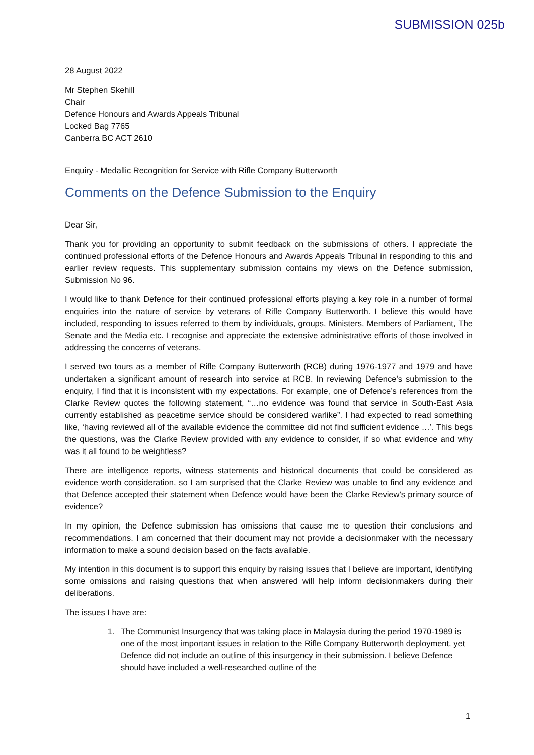SUBMISSION 025b
28 August 2022
Mr Stephen Skehill
Chair
Defence Honours and Awards Appeals Tribunal
Locked Bag 7765
Canberra BC ACT 2610
Enquiry - Medallic Recognition for Service with Rifle Company Butterworth
Comments on the Defence Submission to the Enquiry
Dear Sir,
Thank you for providing an opportunity to submit feedback on the submissions of others. I appreciate the continued professional efforts of the Defence Honours and Awards Appeals Tribunal in responding to this and earlier review requests. This supplementary submission contains my views on the Defence submission, Submission No 96.
I would like to thank Defence for their continued professional efforts playing a key role in a number of formal enquiries into the nature of service by veterans of Rifle Company Butterworth. I believe this would have included, responding to issues referred to them by individuals, groups, Ministers, Members of Parliament, The Senate and the Media etc. I recognise and appreciate the extensive administrative efforts of those involved in addressing the concerns of veterans.
I served two tours as a member of Rifle Company Butterworth (RCB) during 1976-1977 and 1979 and have undertaken a significant amount of research into service at RCB. In reviewing Defence’s submission to the enquiry, I find that it is inconsistent with my expectations. For example, one of Defence’s references from the Clarke Review quotes the following statement, “…no evidence was found that service in South-East Asia currently established as peacetime service should be considered warlike”. I had expected to read something like, ‘having reviewed all of the available evidence the committee did not find sufficient evidence …’. This begs the questions, was the Clarke Review provided with any evidence to consider, if so what evidence and why was it all found to be weightless?
There are intelligence reports, witness statements and historical documents that could be considered as evidence worth consideration, so I am surprised that the Clarke Review was unable to find any evidence and that Defence accepted their statement when Defence would have been the Clarke Review’s primary source of evidence?
In my opinion, the Defence submission has omissions that cause me to question their conclusions and recommendations. I am concerned that their document may not provide a decisionmaker with the necessary information to make a sound decision based on the facts available.
My intention in this document is to support this enquiry by raising issues that I believe are important, identifying some omissions and raising questions that when answered will help inform decisionmakers during their deliberations.
The issues I have are:
1. The Communist Insurgency that was taking place in Malaysia during the period 1970-1989 is one of the most important issues in relation to the Rifle Company Butterworth deployment, yet Defence did not include an outline of this insurgency in their submission. I believe Defence should have included a well-researched outline of the
1